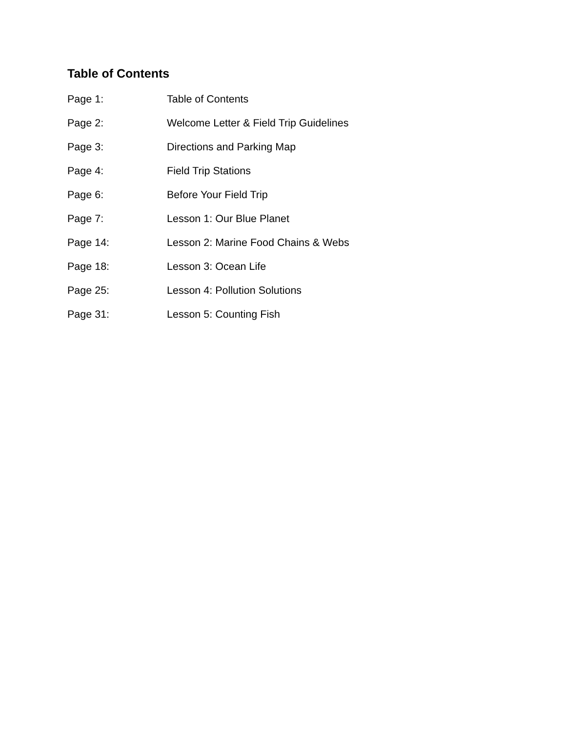Table of Contents
Page 1: Table of Contents
Page 2: Welcome Letter & Field Trip Guidelines
Page 3: Directions and Parking Map
Page 4: Field Trip Stations
Page 6: Before Your Field Trip
Page 7: Lesson 1: Our Blue Planet
Page 14: Lesson 2: Marine Food Chains & Webs
Page 18: Lesson 3: Ocean Life
Page 25: Lesson 4: Pollution Solutions
Page 31: Lesson 5: Counting Fish